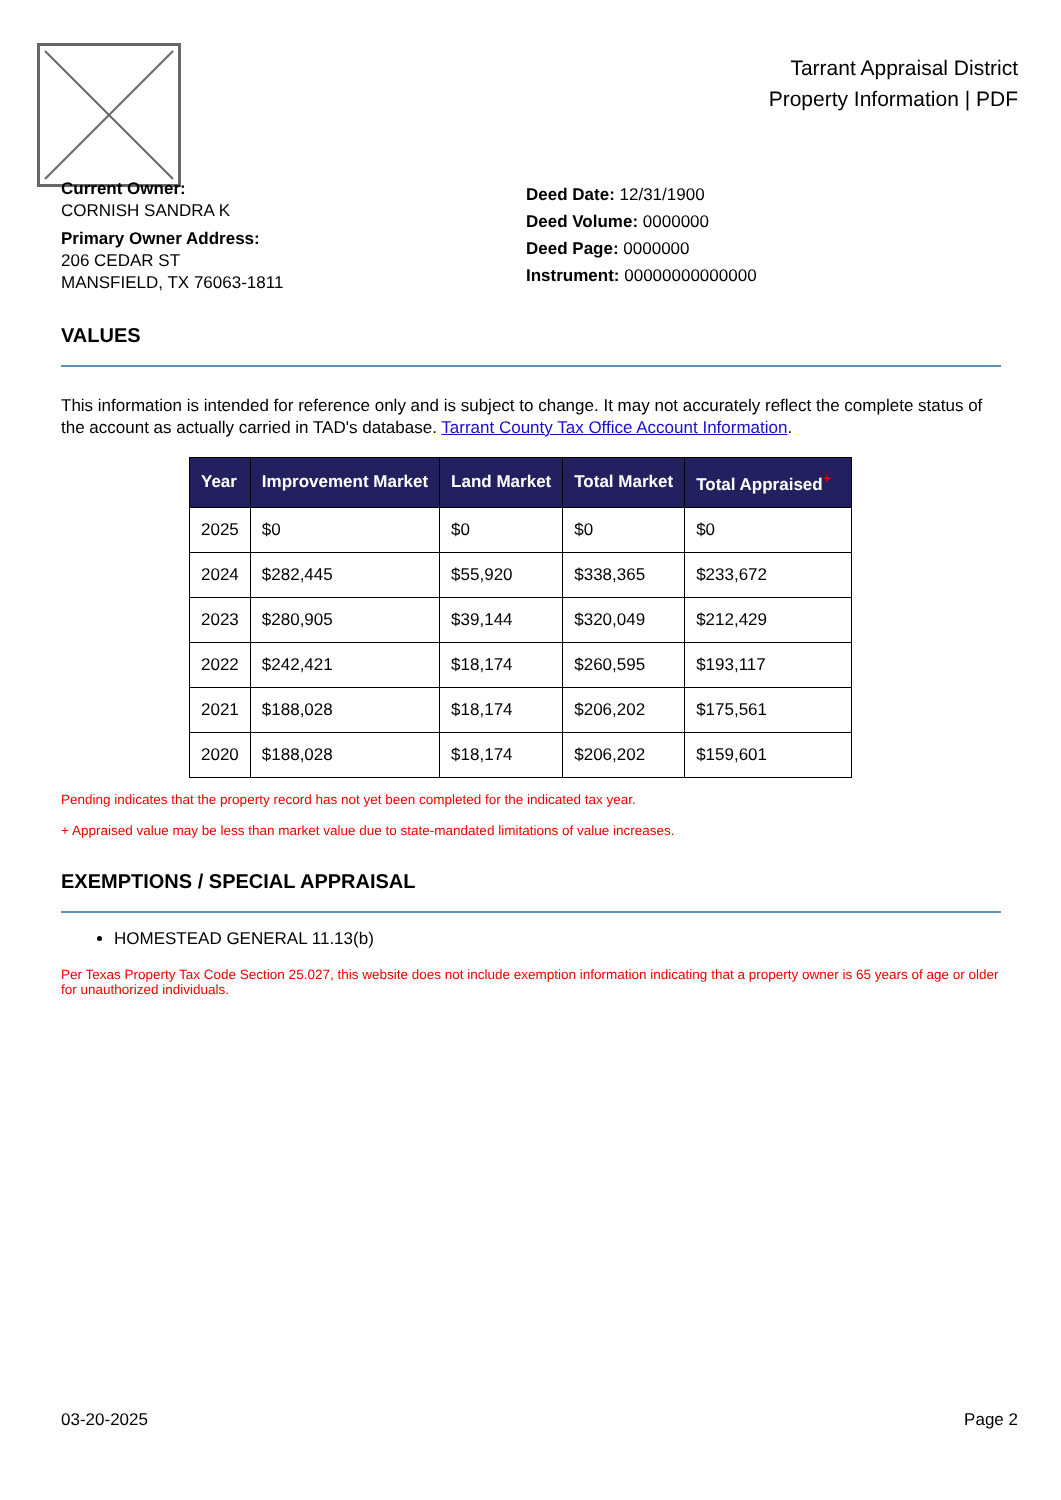Tarrant Appraisal District
Property Information | PDF
Current Owner:
CORNISH SANDRA K
Primary Owner Address:
206 CEDAR ST
MANSFIELD, TX 76063-1811
Deed Date: 12/31/1900
Deed Volume: 0000000
Deed Page: 0000000
Instrument: 00000000000000
VALUES
This information is intended for reference only and is subject to change. It may not accurately reflect the complete status of the account as actually carried in TAD's database. Tarrant County Tax Office Account Information.
| Year | Improvement Market | Land Market | Total Market | Total Appraised<sup>+</sup> |
| --- | --- | --- | --- | --- |
| 2025 | $0 | $0 | $0 | $0 |
| 2024 | $282,445 | $55,920 | $338,365 | $233,672 |
| 2023 | $280,905 | $39,144 | $320,049 | $212,429 |
| 2022 | $242,421 | $18,174 | $260,595 | $193,117 |
| 2021 | $188,028 | $18,174 | $206,202 | $175,561 |
| 2020 | $188,028 | $18,174 | $206,202 | $159,601 |
Pending indicates that the property record has not yet been completed for the indicated tax year.
+ Appraised value may be less than market value due to state-mandated limitations of value increases.
EXEMPTIONS / SPECIAL APPRAISAL
HOMESTEAD GENERAL 11.13(b)
Per Texas Property Tax Code Section 25.027, this website does not include exemption information indicating that a property owner is 65 years of age or older for unauthorized individuals.
03-20-2025 Page 2